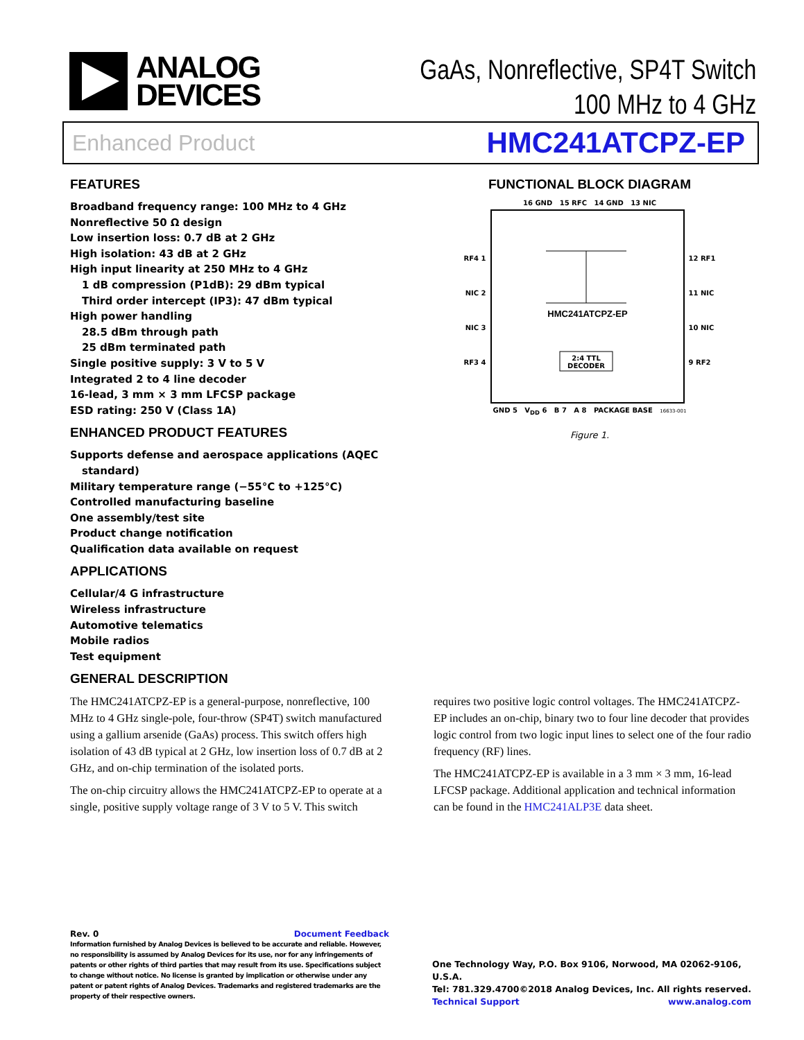ANALOG
DEVICES
GaAs, Nonreflective, SP4T Switch
100 MHz to 4 GHz
Enhanced Product HMC241ATCPZ-EP
FEATURES
Broadband frequency range: 100 MHz to 4 GHz
Nonreflective 50 Ω design
Low insertion loss: 0.7 dB at 2 GHz
High isolation: 43 dB at 2 GHz
High input linearity at 250 MHz to 4 GHz
1 dB compression (P1dB): 29 dBm typical
Third order intercept (IP3): 47 dBm typical
High power handling
28.5 dBm through path
25 dBm terminated path
Single positive supply: 3 V to 5 V
Integrated 2 to 4 line decoder
16-lead, 3 mm × 3 mm LFCSP package
ESD rating: 250 V (Class 1A)
ENHANCED PRODUCT FEATURES
Supports defense and aerospace applications (AQEC
standard)
Military temperature range (−55°C to +125°C)
Controlled manufacturing baseline
One assembly/test site
Product change notification
Qualification data available on request
APPLICATIONS
Cellular/4 G infrastructure
Wireless infrastructure
Automotive telematics
Mobile radios
Test equipment
GENERAL DESCRIPTION
FUNCTIONAL BLOCK DIAGRAM
16 GND 15 RFC 14 GND 13 NIC
RF4 1
NIC 2
NIC 3
RF3 4
HMC241ATCPZ-EP
2:4 TTL
DECODER
12 RF1
11 NIC
10 NIC
9 RF2
GND 5 V<sub>DD</sub> 6 B 7 A 8 PACKAGE BASE 16633-001
Figure 1.
The HMC241ATCPZ-EP is a general-purpose, nonreflective, 100 MHz to 4 GHz single-pole, four-throw (SP4T) switch manufactured using a gallium arsenide (GaAs) process. This switch offers high isolation of 43 dB typical at 2 GHz, low insertion loss of 0.7 dB at 2 GHz, and on-chip termination of the isolated ports.
The on-chip circuitry allows the HMC241ATCPZ-EP to operate at a single, positive supply voltage range of 3 V to 5 V. This switch
requires two positive logic control voltages. The HMC241ATCPZ-EP includes an on-chip, binary two to four line decoder that provides logic control from two logic input lines to select one of the four radio frequency (RF) lines.
The HMC241ATCPZ-EP is available in a 3 mm × 3 mm, 16-lead LFCSP package. Additional application and technical information can be found in the HMC241ALP3E data sheet.
Rev. 0 Document Feedback
Information furnished by Analog Devices is believed to be accurate and reliable. However, no responsibility is assumed by Analog Devices for its use, nor for any infringements of patents or other rights of third parties that may result from its use. Specifications subject to change without notice. No license is granted by implication or otherwise under any patent or patent rights of Analog Devices. Trademarks and registered trademarks are the property of their respective owners.
One Technology Way, P.O. Box 9106, Norwood, MA 02062-9106, U.S.A.
Tel: 781.329.4700 ©2018 Analog Devices, Inc. All rights reserved.
Technical Support www.analog.com